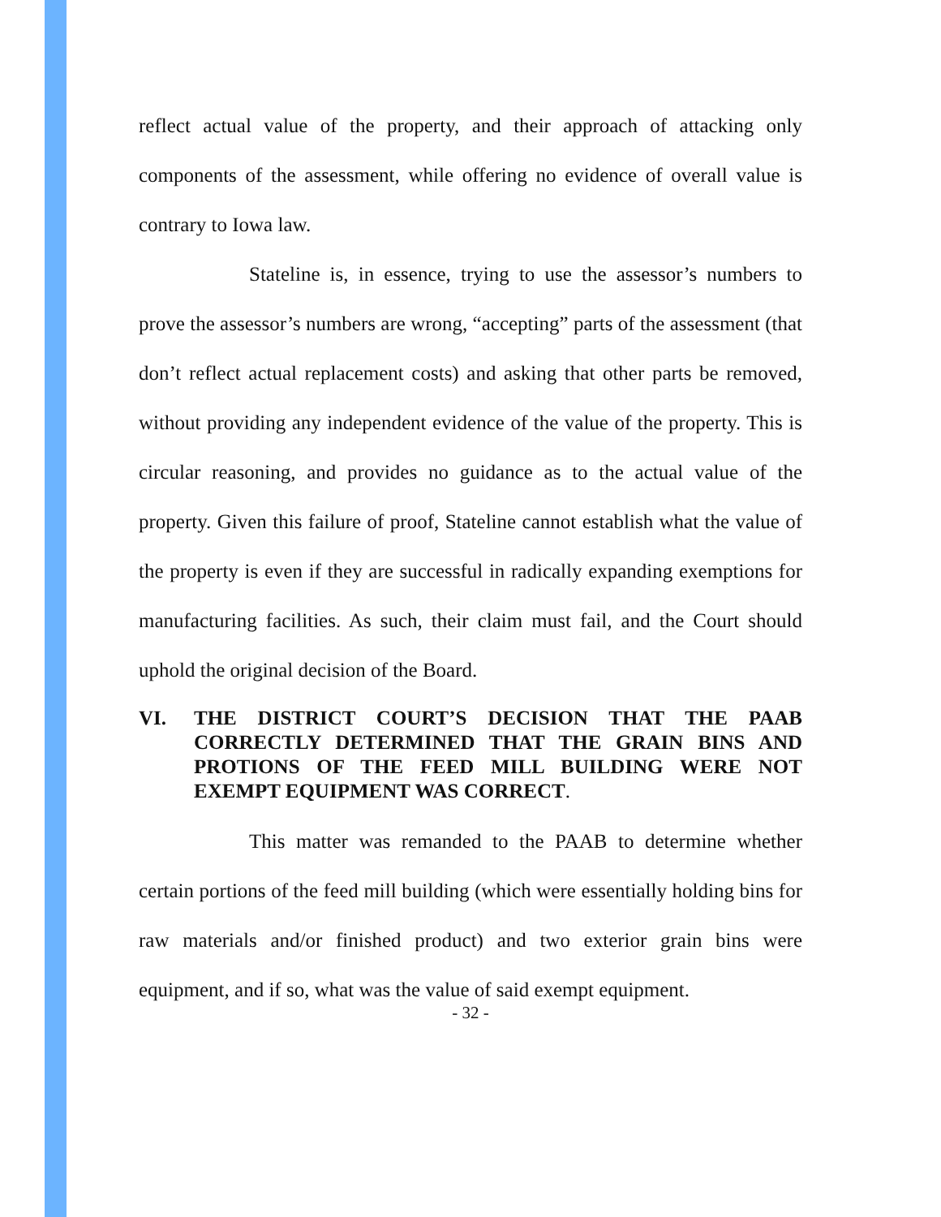reflect actual value of the property, and their approach of attacking only components of the assessment, while offering no evidence of overall value is contrary to Iowa law.
Stateline is, in essence, trying to use the assessor’s numbers to prove the assessor’s numbers are wrong, “accepting” parts of the assessment (that don’t reflect actual replacement costs) and asking that other parts be removed, without providing any independent evidence of the value of the property. This is circular reasoning, and provides no guidance as to the actual value of the property. Given this failure of proof, Stateline cannot establish what the value of the property is even if they are successful in radically expanding exemptions for manufacturing facilities. As such, their claim must fail, and the Court should uphold the original decision of the Board.
VI. THE DISTRICT COURT’S DECISION THAT THE PAAB CORRECTLY DETERMINED THAT THE GRAIN BINS AND PROTIONS OF THE FEED MILL BUILDING WERE NOT EXEMPT EQUIPMENT WAS CORRECT.
This matter was remanded to the PAAB to determine whether certain portions of the feed mill building (which were essentially holding bins for raw materials and/or finished product) and two exterior grain bins were equipment, and if so, what was the value of said exempt equipment.
- 32 -